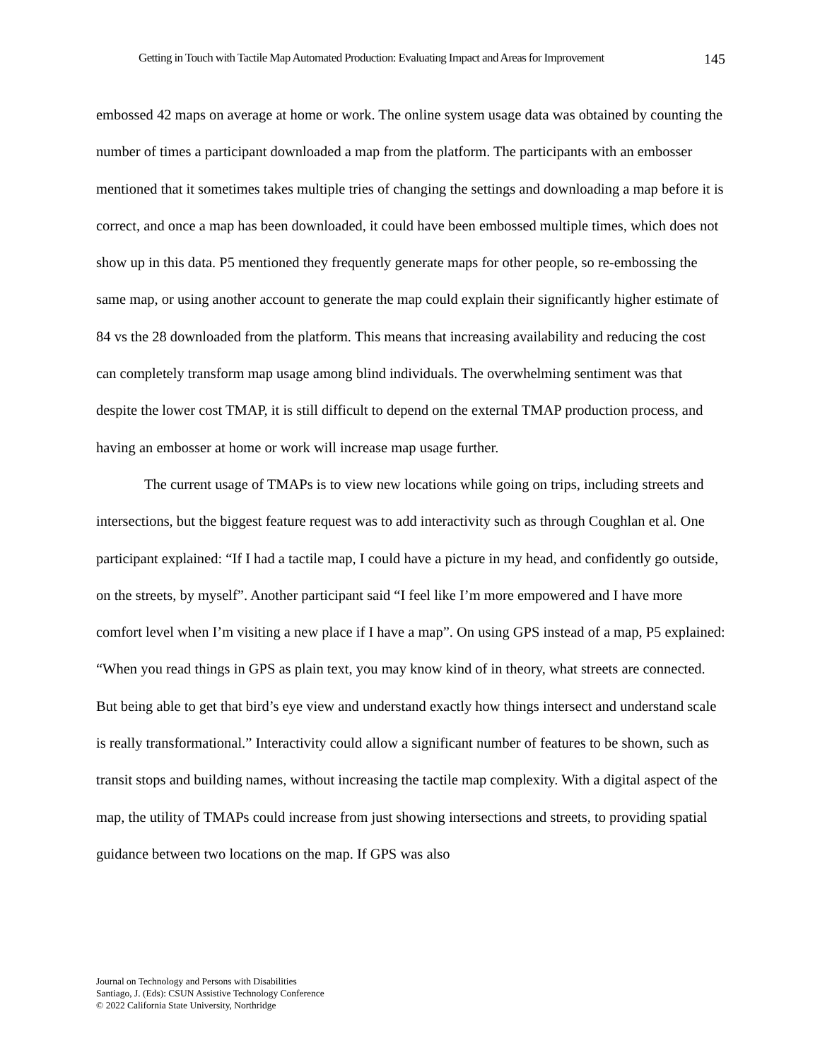Getting in Touch with Tactile Map Automated Production: Evaluating Impact and Areas for Improvement 145
embossed 42 maps on average at home or work. The online system usage data was obtained by counting the number of times a participant downloaded a map from the platform. The participants with an embosser mentioned that it sometimes takes multiple tries of changing the settings and downloading a map before it is correct, and once a map has been downloaded, it could have been embossed multiple times, which does not show up in this data. P5 mentioned they frequently generate maps for other people, so re-embossing the same map, or using another account to generate the map could explain their significantly higher estimate of 84 vs the 28 downloaded from the platform. This means that increasing availability and reducing the cost can completely transform map usage among blind individuals. The overwhelming sentiment was that despite the lower cost TMAP, it is still difficult to depend on the external TMAP production process, and having an embosser at home or work will increase map usage further.
The current usage of TMAPs is to view new locations while going on trips, including streets and intersections, but the biggest feature request was to add interactivity such as through Coughlan et al. One participant explained: “If I had a tactile map, I could have a picture in my head, and confidently go outside, on the streets, by myself”. Another participant said “I feel like I’m more empowered and I have more comfort level when I’m visiting a new place if I have a map”. On using GPS instead of a map, P5 explained: “When you read things in GPS as plain text, you may know kind of in theory, what streets are connected. But being able to get that bird’s eye view and understand exactly how things intersect and understand scale is really transformational.” Interactivity could allow a significant number of features to be shown, such as transit stops and building names, without increasing the tactile map complexity. With a digital aspect of the map, the utility of TMAPs could increase from just showing intersections and streets, to providing spatial guidance between two locations on the map. If GPS was also
Journal on Technology and Persons with Disabilities
Santiago, J. (Eds): CSUN Assistive Technology Conference
© 2022 California State University, Northridge